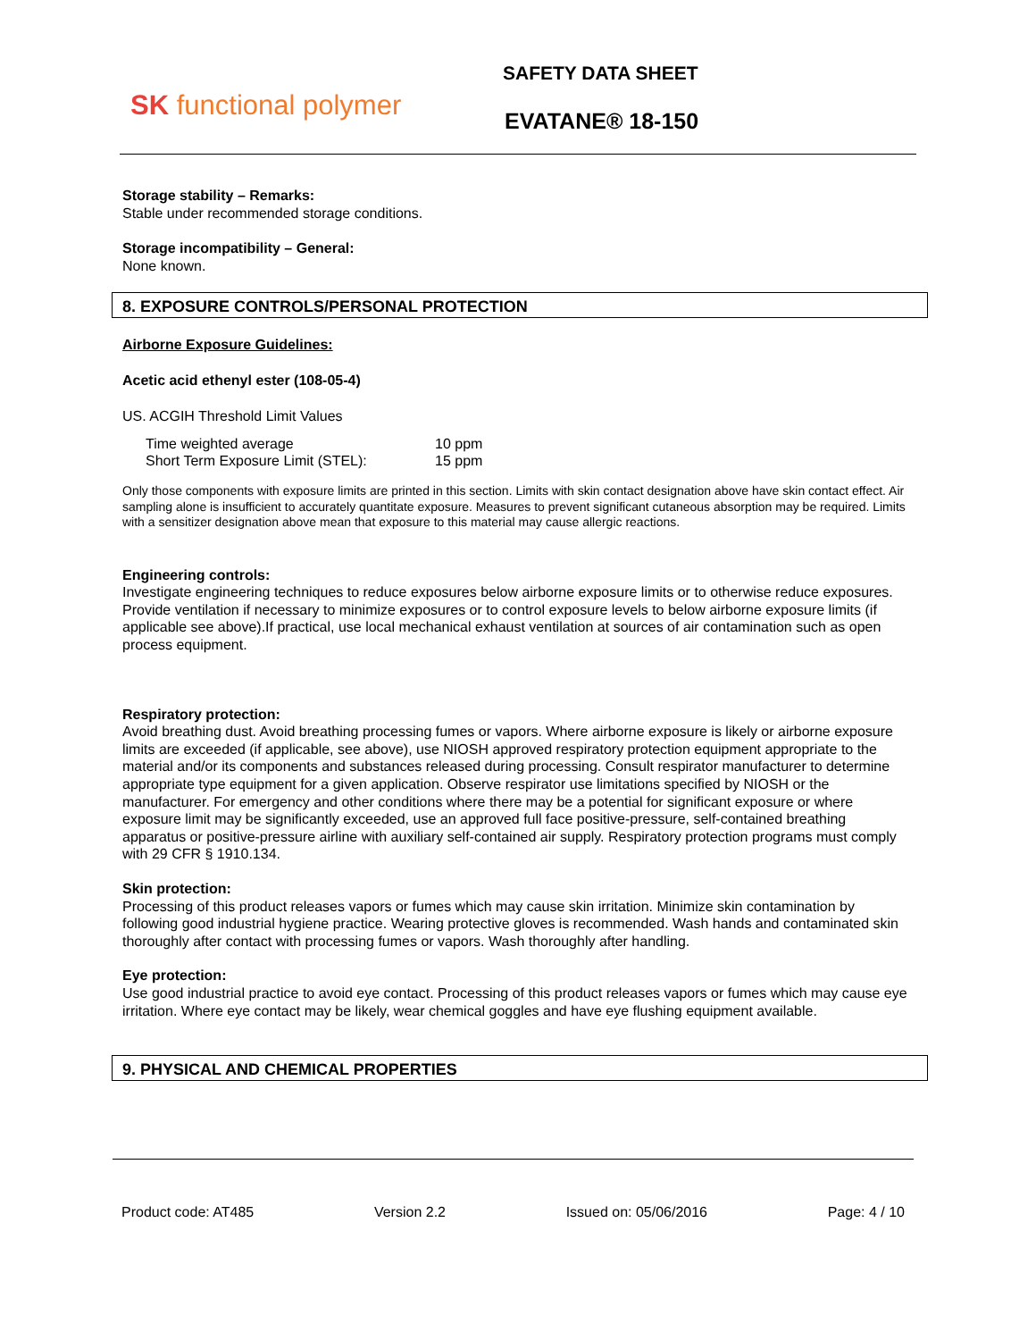SK functional polymer
SAFETY DATA SHEET
EVATANE® 18-150
Storage stability – Remarks:
Stable under recommended storage conditions.
Storage incompatibility – General:
None known.
8. EXPOSURE CONTROLS/PERSONAL PROTECTION
Airborne Exposure Guidelines:
Acetic acid ethenyl ester (108-05-4)
US. ACGIH Threshold Limit Values
| Time weighted average | 10 ppm |
| Short Term Exposure Limit (STEL): | 15 ppm |
Only those components with exposure limits are printed in this section. Limits with skin contact designation above have skin contact effect. Air sampling alone is insufficient to accurately quantitate exposure. Measures to prevent significant cutaneous absorption may be required. Limits with a sensitizer designation above mean that exposure to this material may cause allergic reactions.
Engineering controls:
Investigate engineering techniques to reduce exposures below airborne exposure limits or to otherwise reduce exposures. Provide ventilation if necessary to minimize exposures or to control exposure levels to below airborne exposure limits (if applicable see above).If practical, use local mechanical exhaust ventilation at sources of air contamination such as open process equipment.
Respiratory protection:
Avoid breathing dust. Avoid breathing processing fumes or vapors. Where airborne exposure is likely or airborne exposure limits are exceeded (if applicable, see above), use NIOSH approved respiratory protection equipment appropriate to the material and/or its components and substances released during processing. Consult respirator manufacturer to determine appropriate type equipment for a given application. Observe respirator use limitations specified by NIOSH or the manufacturer. For emergency and other conditions where there may be a potential for significant exposure or where exposure limit may be significantly exceeded, use an approved full face positive-pressure, self-contained breathing apparatus or positive-pressure airline with auxiliary self-contained air supply. Respiratory protection programs must comply with 29 CFR § 1910.134.
Skin protection:
Processing of this product releases vapors or fumes which may cause skin irritation. Minimize skin contamination by following good industrial hygiene practice. Wearing protective gloves is recommended. Wash hands and contaminated skin thoroughly after contact with processing fumes or vapors. Wash thoroughly after handling.
Eye protection:
Use good industrial practice to avoid eye contact. Processing of this product releases vapors or fumes which may cause eye irritation. Where eye contact may be likely, wear chemical goggles and have eye flushing equipment available.
9. PHYSICAL AND CHEMICAL PROPERTIES
Product code: AT485 Version 2.2 Issued on: 05/06/2016 Page: 4 / 10